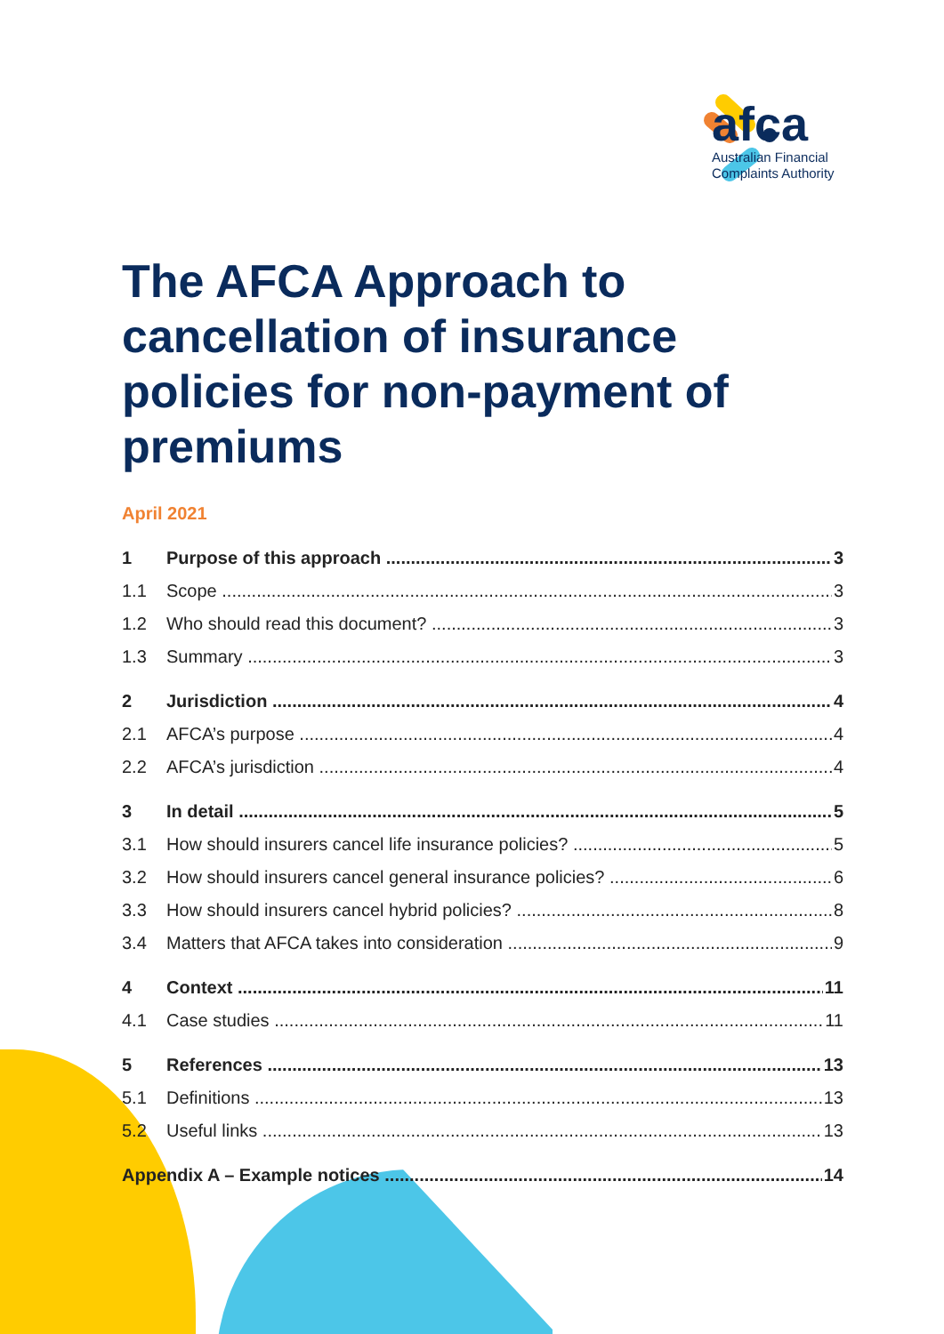afca
Australian Financial
Complaints Authority
The AFCA Approach to cancellation of insurance policies for non-payment of premiums
April 2021
1 Purpose of this approach 3
1.1 Scope 3
1.2 Who should read this document? 3
1.3 Summary 3
2 Jurisdiction 4
2.1 AFCA’s purpose 4
2.2 AFCA’s jurisdiction 4
3 In detail 5
3.1 How should insurers cancel life insurance policies? 5
3.2 How should insurers cancel general insurance policies? 6
3.3 How should insurers cancel hybrid policies? 8
3.4 Matters that AFCA takes into consideration 9
4 Context 11
4.1 Case studies 11
5 References 13
5.1 Definitions 13
5.2 Useful links 13
Appendix A – Example notices 14